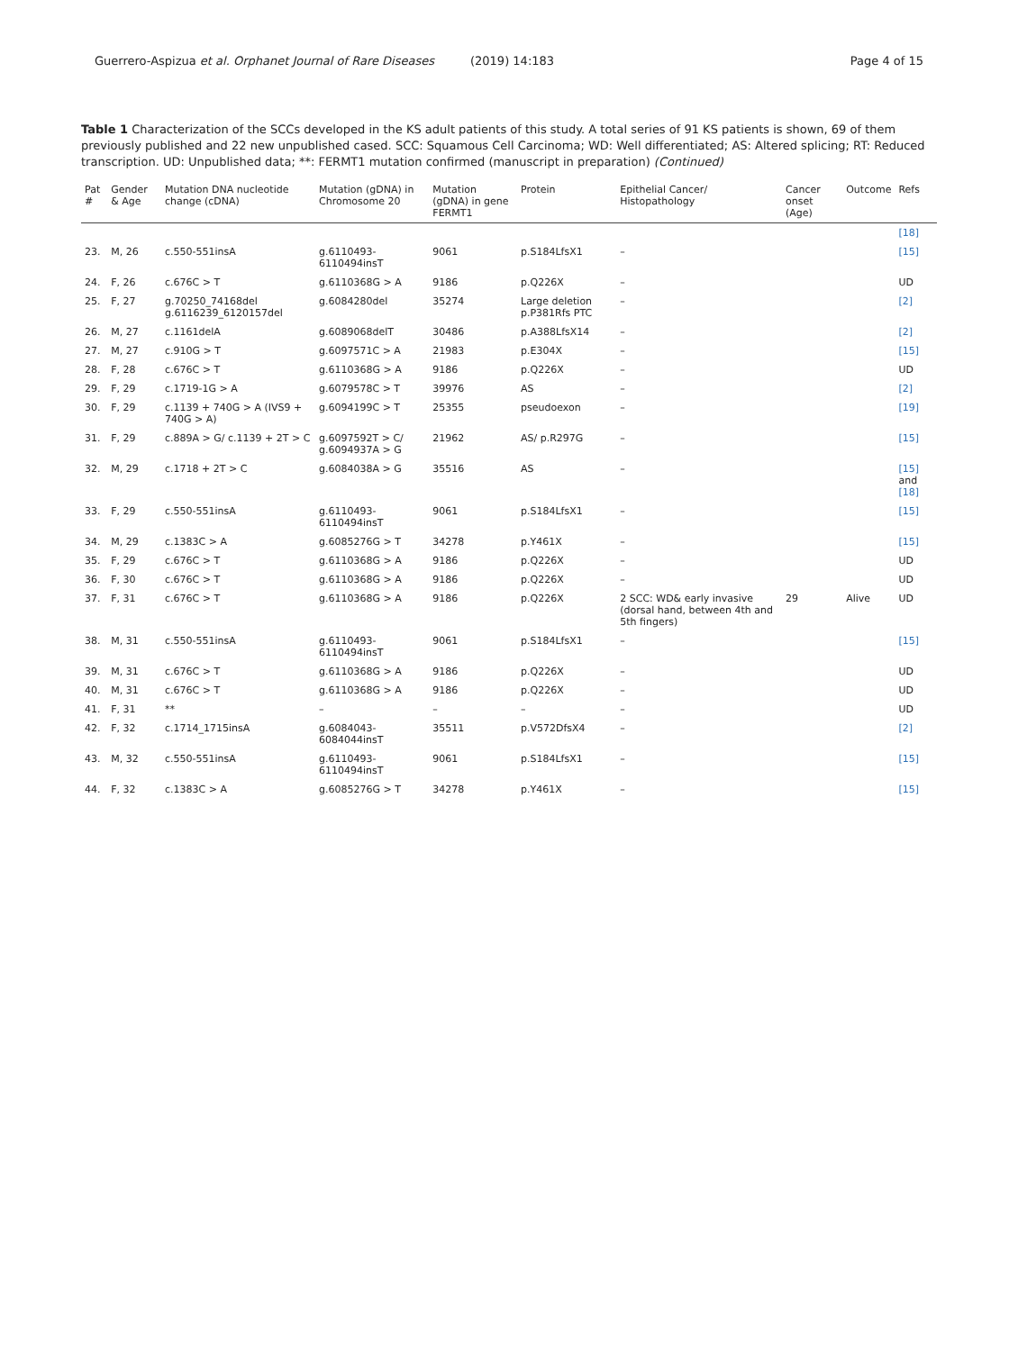Guerrero-Aspizua et al. Orphanet Journal of Rare Diseases (2019) 14:183 Page 4 of 15
Table 1 Characterization of the SCCs developed in the KS adult patients of this study. A total series of 91 KS patients is shown, 69 of them previously published and 22 new unpublished cased. SCC: Squamous Cell Carcinoma; WD: Well differentiated; AS: Altered splicing; RT: Reduced transcription. UD: Unpublished data; **: FERMT1 mutation confirmed (manuscript in preparation) (Continued)
| Pat # | Gender & Age | Mutation DNA nucleotide change (cDNA) | Mutation (gDNA) in Chromosome 20 | Mutation (gDNA) in gene FERMT1 | Protein | Epithelial Cancer/ Histopathology | Cancer onset (Age) | Outcome | Refs |
| --- | --- | --- | --- | --- | --- | --- | --- | --- | --- |
| | | | | | | | | | [18] |
| 23. | M, 26 | c.550-551insA | g.6110493-6110494insT | 9061 | p.S184LfsX1 | – | | | [15] |
| 24. | F, 26 | c.676C > T | g.6110368G > A | 9186 | p.Q226X | – | | | UD |
| 25. | F, 27 | g.70250_74168del g.6116239_6120157del | g.6084280del | 35274 | Large deletion p.P381Rfs PTC | – | | | [2] |
| 26. | M, 27 | c.1161delA | g.6089068delT | 30486 | p.A388LfsX14 | – | | | [2] |
| 27. | M, 27 | c.910G > T | g.6097571C > A | 21983 | p.E304X | – | | | [15] |
| 28. | F, 28 | c.676C > T | g.6110368G > A | 9186 | p.Q226X | – | | | UD |
| 29. | F, 29 | c.1719-1G > A | g.6079578C > T | 39976 | AS | – | | | [2] |
| 30. | F, 29 | c.1139 + 740G > A (IVS9 + 740G > A) | g.6094199C > T | 25355 | pseudoexon | – | | | [19] |
| 31. | F, 29 | c.889A > G/ c.1139 + 2T > C | g.6097592T > C/ g.6094937A > G | 21962 | AS/ p.R297G | – | | | [15] |
| 32. | M, 29 | c.1718 + 2T > C | g.6084038A > G | 35516 | AS | – | | | [15] and [18] |
| 33. | F, 29 | c.550-551insA | g.6110493-6110494insT | 9061 | p.S184LfsX1 | – | | | [15] |
| 34. | M, 29 | c.1383C > A | g.6085276G > T | 34278 | p.Y461X | – | | | [15] |
| 35. | F, 29 | c.676C > T | g.6110368G > A | 9186 | p.Q226X | – | | | UD |
| 36. | F, 30 | c.676C > T | g.6110368G > A | 9186 | p.Q226X | – | | | UD |
| 37. | F, 31 | c.676C > T | g.6110368G > A | 9186 | p.Q226X | 2 SCC: WD& early invasive (dorsal hand, between 4th and 5th fingers) | 29 | Alive | UD |
| 38. | M, 31 | c.550-551insA | g.6110493-6110494insT | 9061 | p.S184LfsX1 | – | | | [15] |
| 39. | M, 31 | c.676C > T | g.6110368G > A | 9186 | p.Q226X | – | | | UD |
| 40. | M, 31 | c.676C > T | g.6110368G > A | 9186 | p.Q226X | – | | | UD |
| 41. | F, 31 | ** | – | – | – | – | | | UD |
| 42. | F, 32 | c.1714_1715insA | g.6084043-6084044insT | 35511 | p.V572DfsX4 | – | | | [2] |
| 43. | M, 32 | c.550-551insA | g.6110493-6110494insT | 9061 | p.S184LfsX1 | – | | | [15] |
| 44. | F, 32 | c.1383C > A | g.6085276G > T | 34278 | p.Y461X | – | | | [15] |